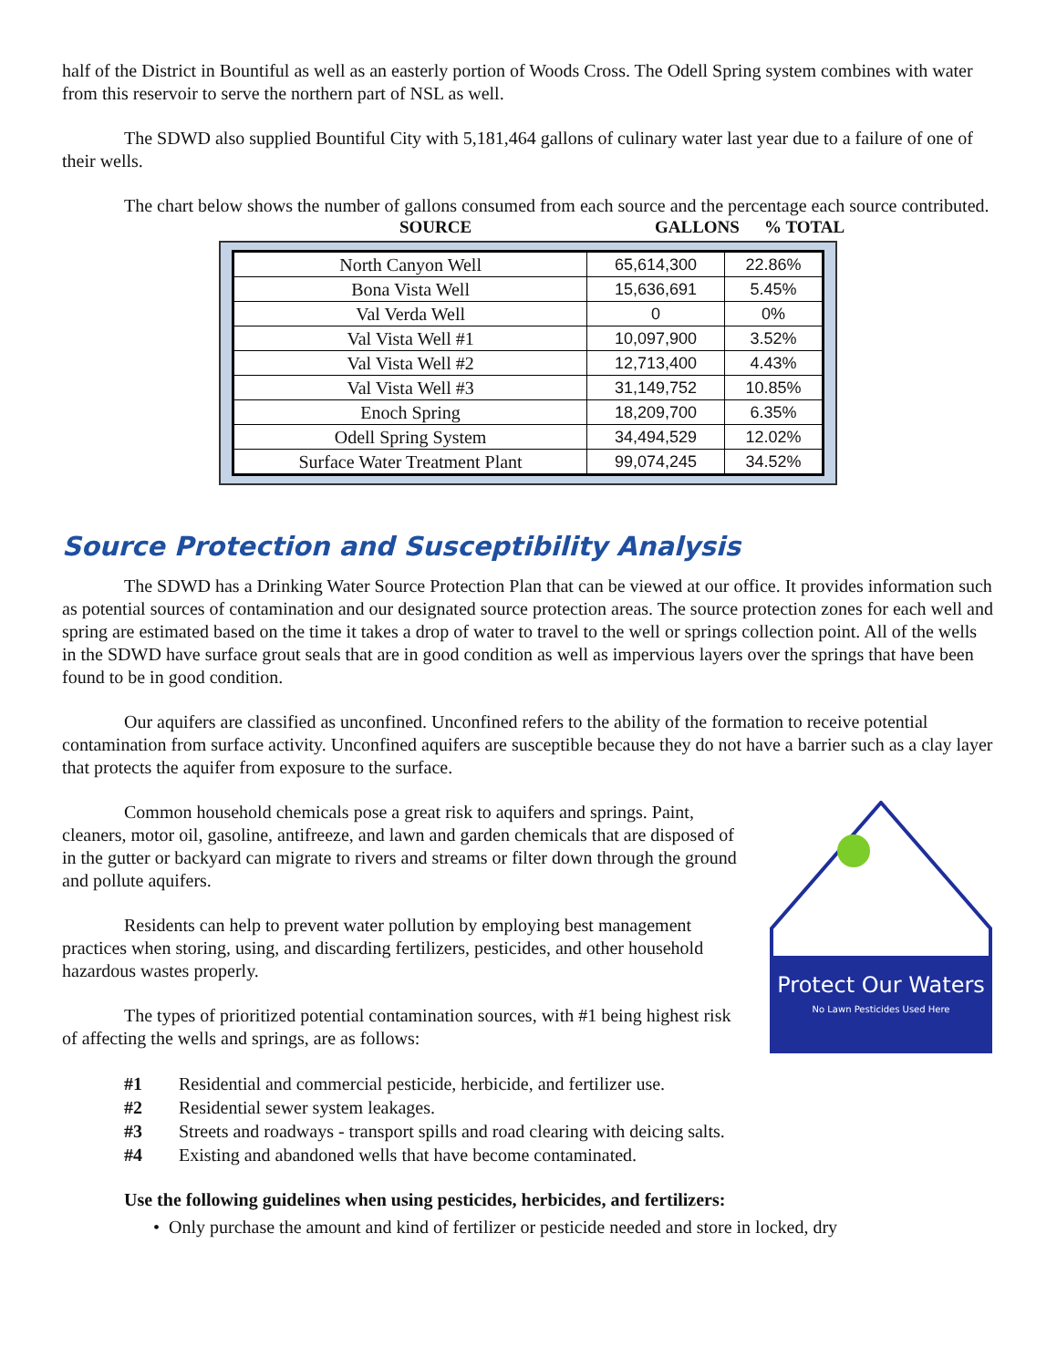half of the District in Bountiful as well as an easterly portion of Woods Cross. The Odell Spring system combines with water from this reservoir to serve the northern part of NSL as well.
The SDWD also supplied Bountiful City with 5,181,464 gallons of culinary water last year due to a failure of one of their wells.
The chart below shows the number of gallons consumed from each source and the percentage each source contributed.
SOURCE GALLONS% TOTAL
| North Canyon Well | 65,614,300 | 22.86% |
| Bona Vista Well | 15,636,691 | 5.45% |
| Val Verda Well | 0 | 0% |
| Val Vista Well #1 | 10,097,900 | 3.52% |
| Val Vista Well #2 | 12,713,400 | 4.43% |
| Val Vista Well #3 | 31,149,752 | 10.85% |
| Enoch Spring | 18,209,700 | 6.35% |
| Odell Spring System | 34,494,529 | 12.02% |
| Surface Water Treatment Plant | 99,074,245 | 34.52% |
Source Protection and Susceptibility Analysis
The SDWD has a Drinking Water Source Protection Plan that can be viewed at our office. It provides information such as potential sources of contamination and our designated source protection areas. The source protection zones for each well and spring are estimated based on the time it takes a drop of water to travel to the well or springs collection point. All of the wells in the SDWD have surface grout seals that are in good condition as well as impervious layers over the springs that have been found to be in good condition.
Our aquifers are classified as unconfined. Unconfined refers to the ability of the formation to receive potential contamination from surface activity. Unconfined aquifers are susceptible because they do not have a barrier such as a clay layer that protects the aquifer from exposure to the surface.
Common household chemicals pose a great risk to aquifers and springs. Paint, cleaners, motor oil, gasoline, antifreeze, and lawn and garden chemicals that are disposed of in the gutter or backyard can migrate to rivers and streams or filter down through the ground and pollute aquifers.
Residents can help to prevent water pollution by employing best management practices when storing, using, and discarding fertilizers, pesticides, and other household hazardous wastes properly.
The types of prioritized potential contamination sources, with #1 being highest risk of affecting the wells and springs, are as follows:
Protect Our Waters
No Lawn Pesticides Used Here
#1 Residential and commercial pesticide, herbicide, and fertilizer use.
#2 Residential sewer system leakages.
#3 Streets and roadways - transport spills and road clearing with deicing salts.
#4 Existing and abandoned wells that have become contaminated.
Use the following guidelines when using pesticides, herbicides, and fertilizers:
• Only purchase the amount and kind of fertilizer or pesticide needed and store in locked, dry